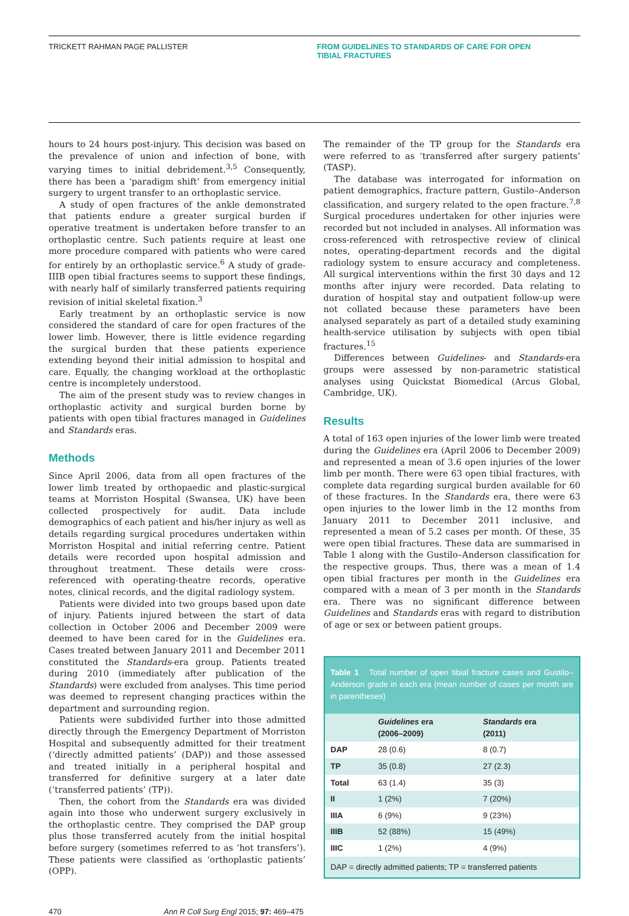TRICKETT RAHMAN PAGE PALLISTER FROM GUIDELINES TO STANDARDS OF CARE FOR OPEN
TIBIAL FRACTURES
hours to 24 hours post-injury. This decision was based on the prevalence of union and infection of bone, with varying times to initial debridement.<sup>3,5</sup> Consequently, there has been a ‘paradigm shift’ from emergency initial surgery to urgent transfer to an orthoplastic service.
A study of open fractures of the ankle demonstrated that patients endure a greater surgical burden if operative treatment is undertaken before transfer to an orthoplastic centre. Such patients require at least one more procedure compared with patients who were cared for entirely by an orthoplastic service.<sup>6</sup> A study of grade-IIIB open tibial fractures seems to support these findings, with nearly half of similarly transferred patients requiring revision of initial skeletal fixation.<sup>3</sup>
Early treatment by an orthoplastic service is now considered the standard of care for open fractures of the lower limb. However, there is little evidence regarding the surgical burden that these patients experience extending beyond their initial admission to hospital and care. Equally, the changing workload at the orthoplastic centre is incompletely understood.
The aim of the present study was to review changes in orthoplastic activity and surgical burden borne by patients with open tibial fractures managed in Guidelines and Standards eras.
Methods
Since April 2006, data from all open fractures of the lower limb treated by orthopaedic and plastic-surgical teams at Morriston Hospital (Swansea, UK) have been collected prospectively for audit. Data include demographics of each patient and his/her injury as well as details regarding surgical procedures undertaken within Morriston Hospital and initial referring centre. Patient details were recorded upon hospital admission and throughout treatment. These details were cross-referenced with operating-theatre records, operative notes, clinical records, and the digital radiology system.
Patients were divided into two groups based upon date of injury. Patients injured between the start of data collection in October 2006 and December 2009 were deemed to have been cared for in the Guidelines era. Cases treated between January 2011 and December 2011 constituted the Standards-era group. Patients treated during 2010 (immediately after publication of the Standards) were excluded from analyses. This time period was deemed to represent changing practices within the department and surrounding region.
Patients were subdivided further into those admitted directly through the Emergency Department of Morriston Hospital and subsequently admitted for their treatment (‘directly admitted patients’ (DAP)) and those assessed and treated initially in a peripheral hospital and transferred for definitive surgery at a later date (‘transferred patients’ (TP)).
Then, the cohort from the Standards era was divided again into those who underwent surgery exclusively in the orthoplastic centre. They comprised the DAP group plus those transferred acutely from the initial hospital before surgery (sometimes referred to as ‘hot transfers’). These patients were classified as ‘orthoplastic patients’ (OPP).
The remainder of the TP group for the Standards era were referred to as ‘transferred after surgery patients’ (TASP).
The database was interrogated for information on patient demographics, fracture pattern, Gustilo–Anderson classification, and surgery related to the open fracture.<sup>7,8</sup> Surgical procedures undertaken for other injuries were recorded but not included in analyses. All information was cross-referenced with retrospective review of clinical notes, operating-department records and the digital radiology system to ensure accuracy and completeness. All surgical interventions within the first 30 days and 12 months after injury were recorded. Data relating to duration of hospital stay and outpatient follow-up were not collated because these parameters have been analysed separately as part of a detailed study examining health-service utilisation by subjects with open tibial fractures.<sup>15</sup>
Differences between Guidelines- and Standards-era groups were assessed by non-parametric statistical analyses using Quickstat Biomedical (Arcus Global, Cambridge, UK).
Results
A total of 163 open injuries of the lower limb were treated during the Guidelines era (April 2006 to December 2009) and represented a mean of 3.6 open injuries of the lower limb per month. There were 63 open tibial fractures, with complete data regarding surgical burden available for 60 of these fractures. In the Standards era, there were 63 open injuries to the lower limb in the 12 months from January 2011 to December 2011 inclusive, and represented a mean of 5.2 cases per month. Of these, 35 were open tibial fractures. These data are summarised in Table 1 along with the Gustilo–Anderson classification for the respective groups. Thus, there was a mean of 1.4 open tibial fractures per month in the Guidelines era compared with a mean of 3 per month in the Standards era. There was no significant difference between Guidelines and Standards eras with regard to distribution of age or sex or between patient groups.
Table 1 Total number of open tibial fracture cases and Gustilo–Anderson grade in each era (mean number of cases per month are in parentheses)
| | Guidelines era (2006–2009) | Standards era (2011) |
| --- | --- | --- |
| DAP | 28 (0.6) | 8 (0.7) |
| TP | 35 (0.8) | 27 (2.3) |
| Total | 63 (1.4) | 35 (3) |
| II | 1 (2%) | 7 (20%) |
| IIIA | 6 (9%) | 9 (23%) |
| IIIB | 52 (88%) | 15 (49%) |
| IIIC | 1 (2%) | 4 (9%) |
DAP = directly admitted patients; TP = transferred patients
470 Ann R Coll Surg Engl 2015; 97: 469–475